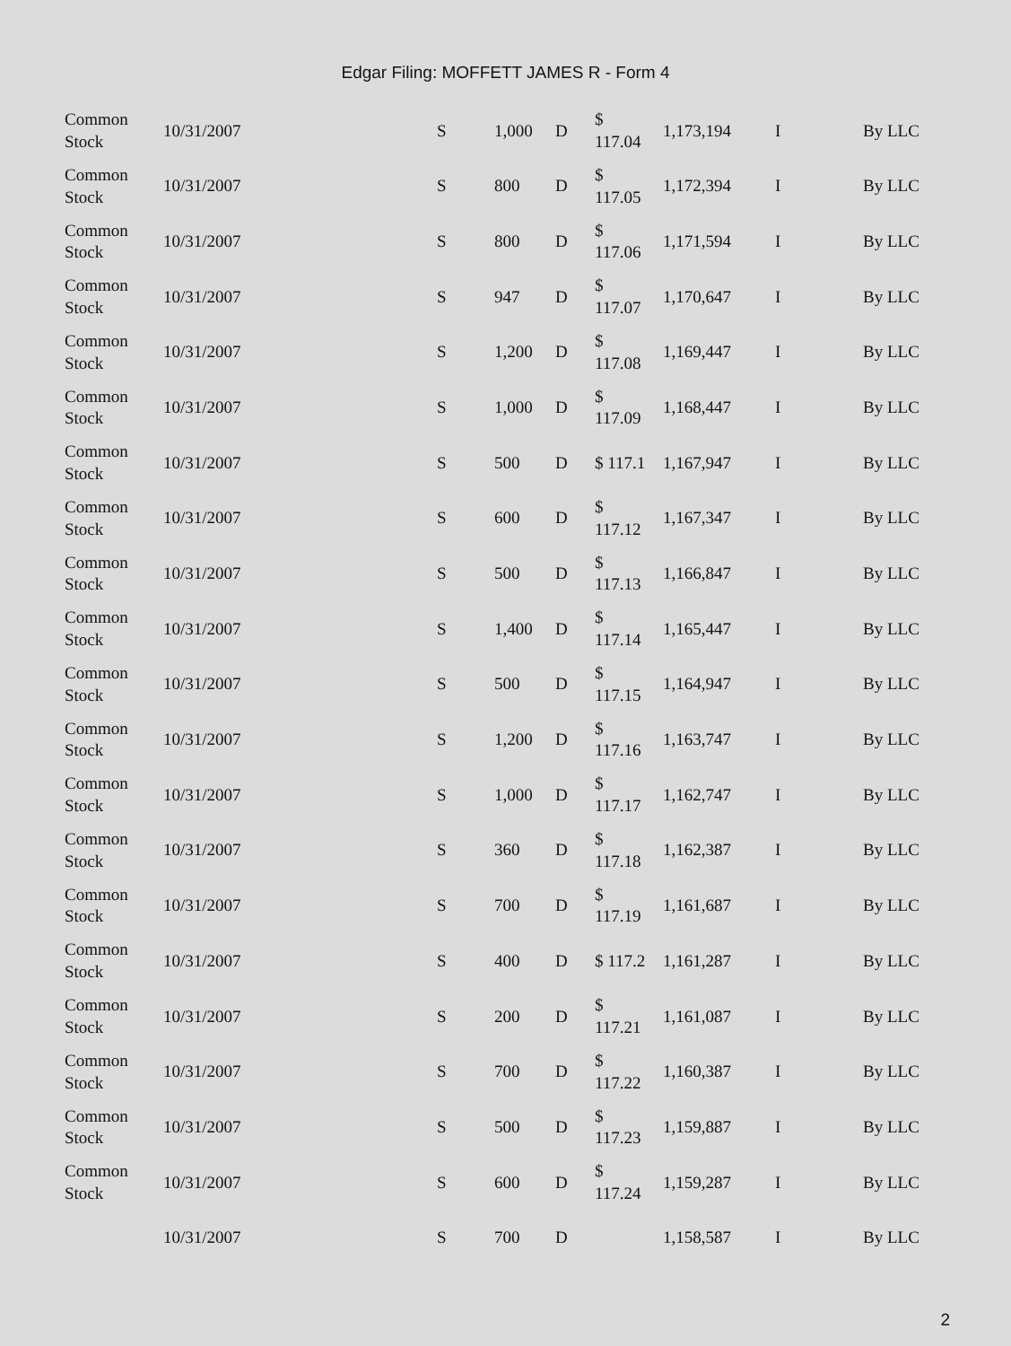Edgar Filing: MOFFETT JAMES R - Form 4
| Common Stock | 10/31/2007 | S | 1,000 | D | $ 117.04 | 1,173,194 | I | By LLC |
| Common Stock | 10/31/2007 | S | 800 | D | $ 117.05 | 1,172,394 | I | By LLC |
| Common Stock | 10/31/2007 | S | 800 | D | $ 117.06 | 1,171,594 | I | By LLC |
| Common Stock | 10/31/2007 | S | 947 | D | $ 117.07 | 1,170,647 | I | By LLC |
| Common Stock | 10/31/2007 | S | 1,200 | D | $ 117.08 | 1,169,447 | I | By LLC |
| Common Stock | 10/31/2007 | S | 1,000 | D | $ 117.09 | 1,168,447 | I | By LLC |
| Common Stock | 10/31/2007 | S | 500 | D | $ 117.1 | 1,167,947 | I | By LLC |
| Common Stock | 10/31/2007 | S | 600 | D | $ 117.12 | 1,167,347 | I | By LLC |
| Common Stock | 10/31/2007 | S | 500 | D | $ 117.13 | 1,166,847 | I | By LLC |
| Common Stock | 10/31/2007 | S | 1,400 | D | $ 117.14 | 1,165,447 | I | By LLC |
| Common Stock | 10/31/2007 | S | 500 | D | $ 117.15 | 1,164,947 | I | By LLC |
| Common Stock | 10/31/2007 | S | 1,200 | D | $ 117.16 | 1,163,747 | I | By LLC |
| Common Stock | 10/31/2007 | S | 1,000 | D | $ 117.17 | 1,162,747 | I | By LLC |
| Common Stock | 10/31/2007 | S | 360 | D | $ 117.18 | 1,162,387 | I | By LLC |
| Common Stock | 10/31/2007 | S | 700 | D | $ 117.19 | 1,161,687 | I | By LLC |
| Common Stock | 10/31/2007 | S | 400 | D | $ 117.2 | 1,161,287 | I | By LLC |
| Common Stock | 10/31/2007 | S | 200 | D | $ 117.21 | 1,161,087 | I | By LLC |
| Common Stock | 10/31/2007 | S | 700 | D | $ 117.22 | 1,160,387 | I | By LLC |
| Common Stock | 10/31/2007 | S | 500 | D | $ 117.23 | 1,159,887 | I | By LLC |
| Common Stock | 10/31/2007 | S | 600 | D | $ 117.24 | 1,159,287 | I | By LLC |
| | 10/31/2007 | S | 700 | D | | 1,158,587 | I | By LLC |
2